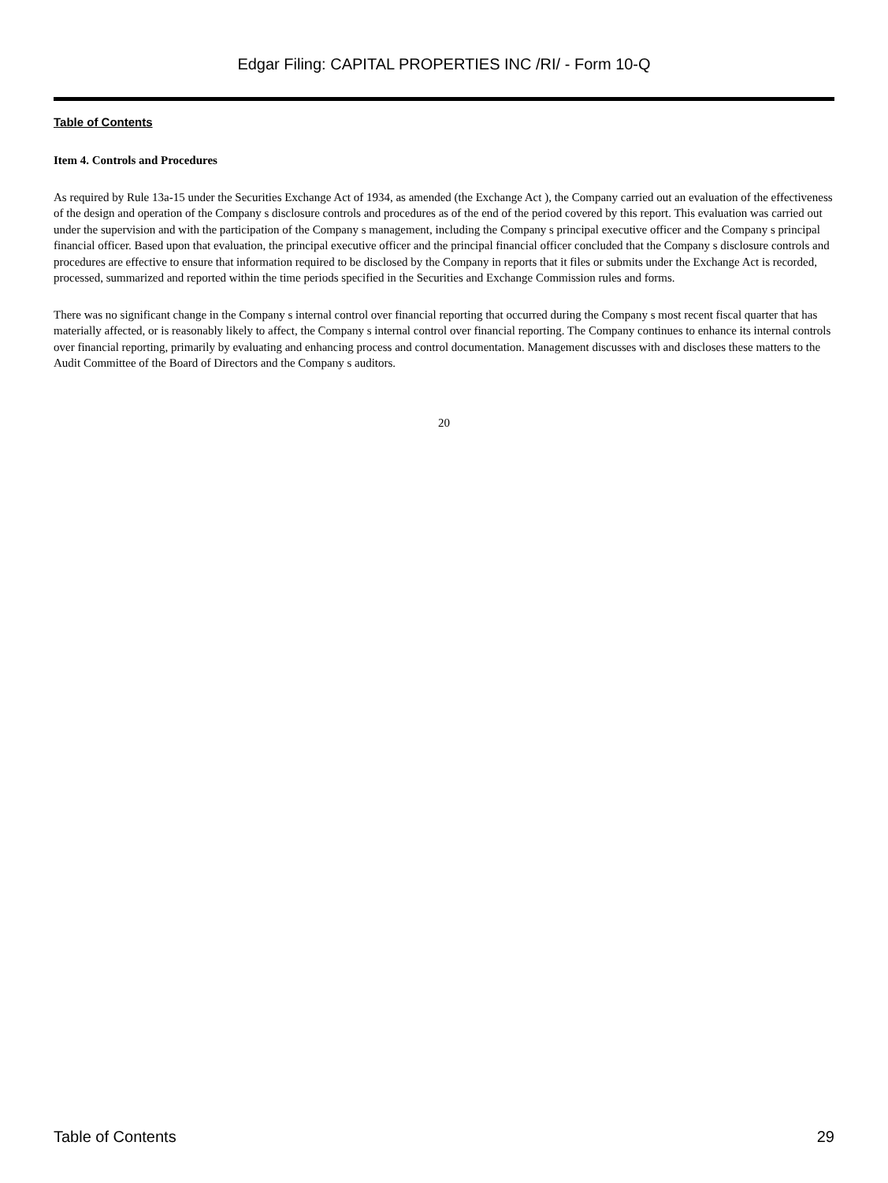Edgar Filing: CAPITAL PROPERTIES INC /RI/ - Form 10-Q
Table of Contents
Item 4. Controls and Procedures
As required by Rule 13a-15 under the Securities Exchange Act of 1934, as amended (the Exchange Act ), the Company carried out an evaluation of the effectiveness of the design and operation of the Company s disclosure controls and procedures as of the end of the period covered by this report. This evaluation was carried out under the supervision and with the participation of the Company s management, including the Company s principal executive officer and the Company s principal financial officer. Based upon that evaluation, the principal executive officer and the principal financial officer concluded that the Company s disclosure controls and procedures are effective to ensure that information required to be disclosed by the Company in reports that it files or submits under the Exchange Act is recorded, processed, summarized and reported within the time periods specified in the Securities and Exchange Commission rules and forms.
There was no significant change in the Company s internal control over financial reporting that occurred during the Company s most recent fiscal quarter that has materially affected, or is reasonably likely to affect, the Company s internal control over financial reporting. The Company continues to enhance its internal controls over financial reporting, primarily by evaluating and enhancing process and control documentation. Management discusses with and discloses these matters to the Audit Committee of the Board of Directors and the Company s auditors.
20
Table of Contents 29